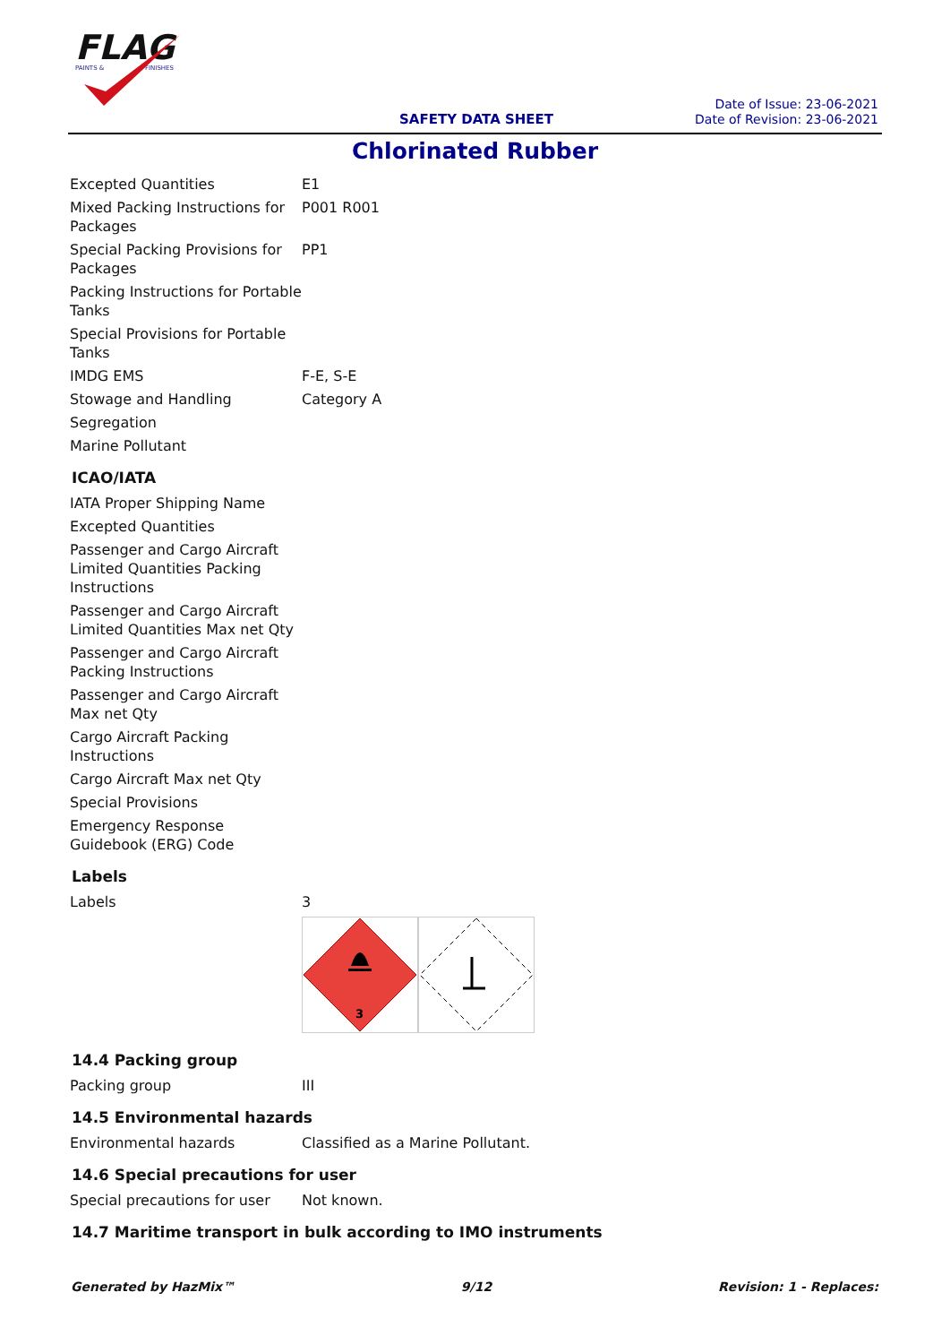FLAG
PAINTS &
FINISHES
SAFETY DATA SHEET
Date of Issue: 23-06-2021
Date of Revision: 23-06-2021
Chlorinated Rubber
| Excepted Quantities | E1 |
| Mixed Packing Instructions for Packages | P001 R001 |
| Special Packing Provisions for Packages | PP1 |
| Packing Instructions for Portable Tanks | |
| Special Provisions for Portable Tanks | |
| IMDG EMS | F-E, S-E |
| Stowage and Handling | Category A |
| Segregation | |
| Marine Pollutant | |
ICAO/IATA
| IATA Proper Shipping Name | |
| Excepted Quantities | |
| Passenger and Cargo Aircraft Limited Quantities Packing Instructions | |
| Passenger and Cargo Aircraft Limited Quantities Max net Qty | |
| Passenger and Cargo Aircraft Packing Instructions | |
| Passenger and Cargo Aircraft Max net Qty | |
| Cargo Aircraft Packing Instructions | |
| Cargo Aircraft Max net Qty | |
| Special Provisions | |
| Emergency Response Guidebook (ERG) Code | |
Labels
| Labels | 3 3 |
14.4 Packing group
| Packing group | III |
14.5 Environmental hazards
| Environmental hazards | Classified as a Marine Pollutant. |
14.6 Special precautions for user
| Special precautions for user | Not known. |
14.7 Maritime transport in bulk according to IMO instruments
Generated by HazMix™ 9/12 Revision: 1 - Replaces: